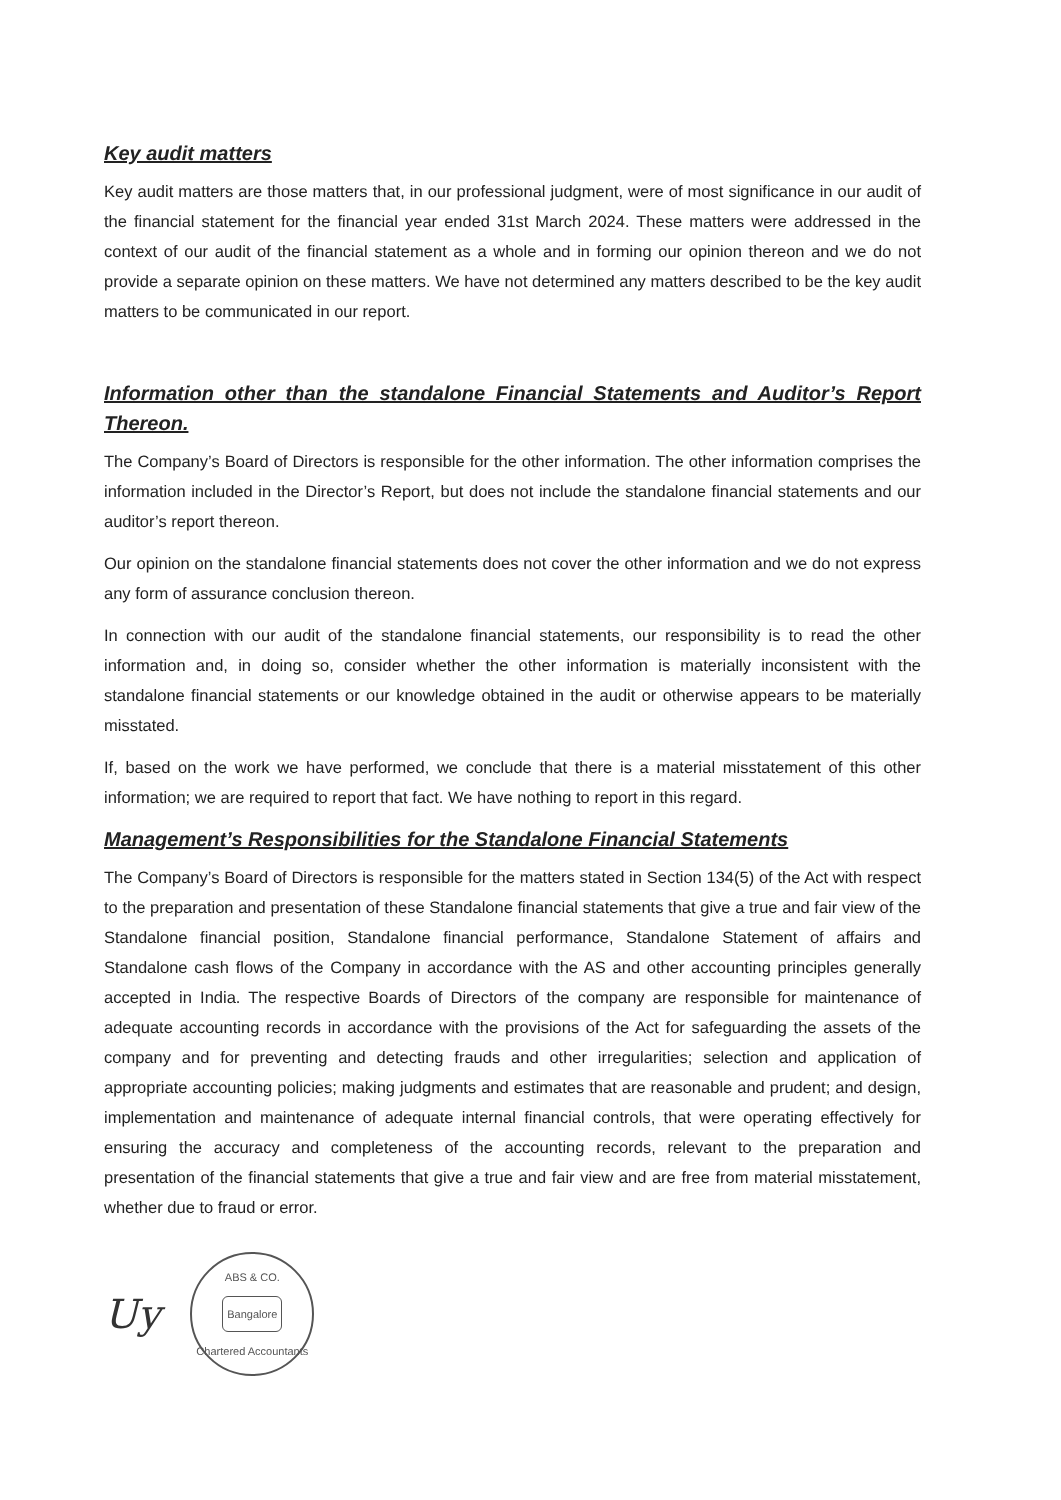Key audit matters
Key audit matters are those matters that, in our professional judgment, were of most significance in our audit of the financial statement for the financial year ended 31st March 2024. These matters were addressed in the context of our audit of the financial statement as a whole and in forming our opinion thereon and we do not provide a separate opinion on these matters. We have not determined any matters described to be the key audit matters to be communicated in our report.
Information other than the standalone Financial Statements and Auditor’s Report Thereon.
The Company’s Board of Directors is responsible for the other information. The other information comprises the information included in the Director’s Report, but does not include the standalone financial statements and our auditor’s report thereon.
Our opinion on the standalone financial statements does not cover the other information and we do not express any form of assurance conclusion thereon.
In connection with our audit of the standalone financial statements, our responsibility is to read the other information and, in doing so, consider whether the other information is materially inconsistent with the standalone financial statements or our knowledge obtained in the audit or otherwise appears to be materially misstated.
If, based on the work we have performed, we conclude that there is a material misstatement of this other information; we are required to report that fact. We have nothing to report in this regard.
Management’s Responsibilities for the Standalone Financial Statements
The Company’s Board of Directors is responsible for the matters stated in Section 134(5) of the Act with respect to the preparation and presentation of these Standalone financial statements that give a true and fair view of the Standalone financial position, Standalone financial performance, Standalone Statement of affairs and Standalone cash flows of the Company in accordance with the AS and other accounting principles generally accepted in India. The respective Boards of Directors of the company are responsible for maintenance of adequate accounting records in accordance with the provisions of the Act for safeguarding the assets of the company and for preventing and detecting frauds and other irregularities; selection and application of appropriate accounting policies; making judgments and estimates that are reasonable and prudent; and design, implementation and maintenance of adequate internal financial controls, that were operating effectively for ensuring the accuracy and completeness of the accounting records, relevant to the preparation and presentation of the financial statements that give a true and fair view and are free from material misstatement, whether due to fraud or error.
Uy
ABS & CO.
Bangalore
Chartered Accountants